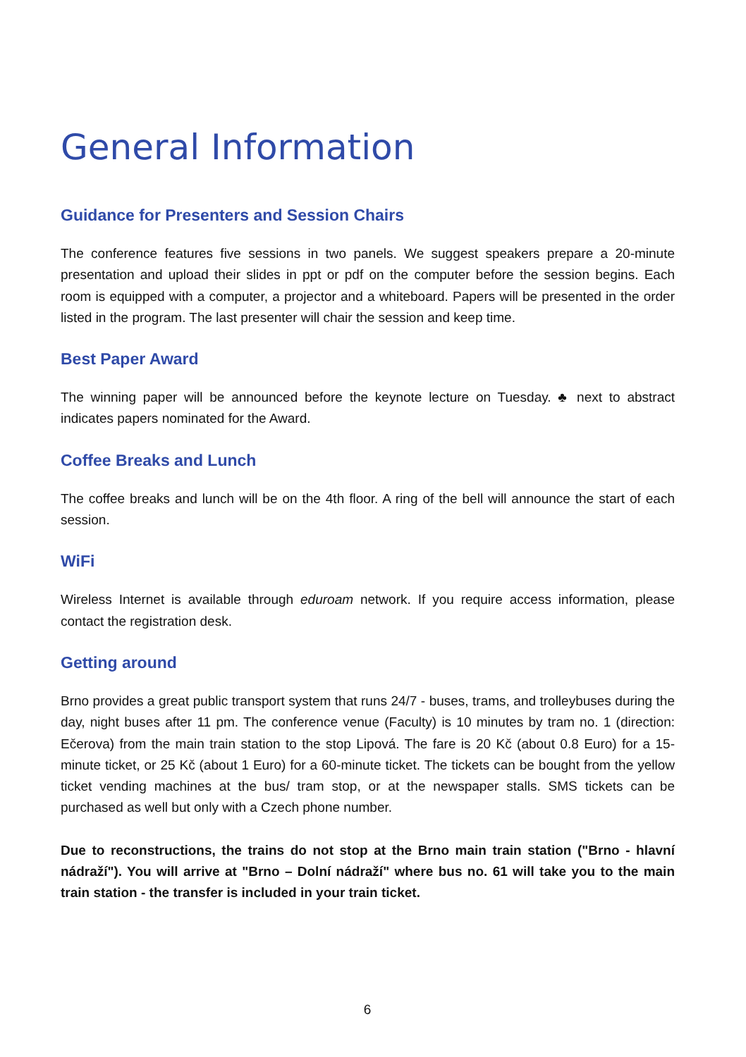General Information
Guidance for Presenters and Session Chairs
The conference features five sessions in two panels. We suggest speakers prepare a 20-minute presentation and upload their slides in ppt or pdf on the computer before the session begins. Each room is equipped with a computer, a projector and a whiteboard. Papers will be presented in the order listed in the program. The last presenter will chair the session and keep time.
Best Paper Award
The winning paper will be announced before the keynote lecture on Tuesday. ♣ next to abstract indicates papers nominated for the Award.
Coffee Breaks and Lunch
The coffee breaks and lunch will be on the 4th floor. A ring of the bell will announce the start of each session.
WiFi
Wireless Internet is available through eduroam network. If you require access information, please contact the registration desk.
Getting around
Brno provides a great public transport system that runs 24/7 - buses, trams, and trolleybuses during the day, night buses after 11 pm. The conference venue (Faculty) is 10 minutes by tram no. 1 (direction: Ečerova) from the main train station to the stop Lipová. The fare is 20 Kč (about 0.8 Euro) for a 15-minute ticket, or 25 Kč (about 1 Euro) for a 60-minute ticket. The tickets can be bought from the yellow ticket vending machines at the bus/ tram stop, or at the newspaper stalls. SMS tickets can be purchased as well but only with a Czech phone number.
Due to reconstructions, the trains do not stop at the Brno main train station ("Brno - hlavní nádraží"). You will arrive at "Brno – Dolní nádraží" where bus no. 61 will take you to the main train station - the transfer is included in your train ticket.
6